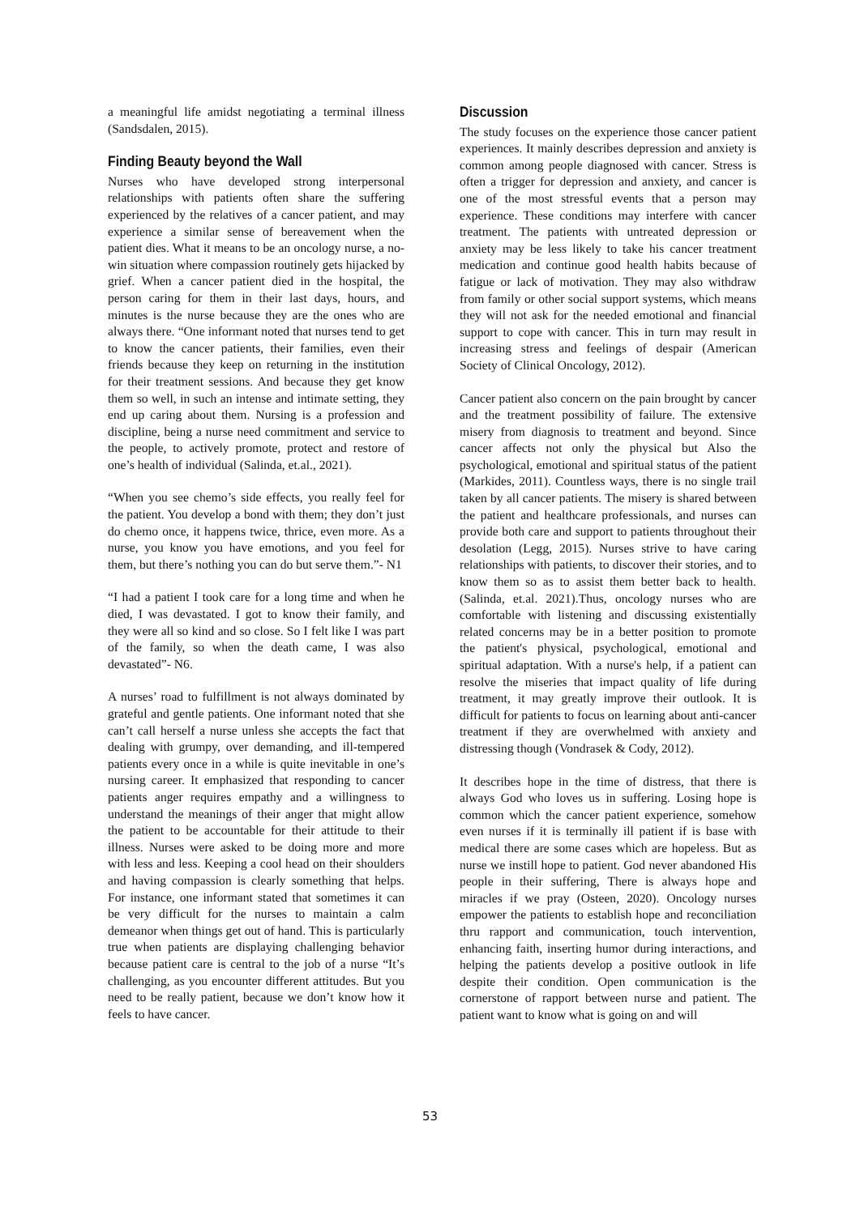a meaningful life amidst negotiating a terminal illness (Sandsdalen, 2015).
Finding Beauty beyond the Wall
Nurses who have developed strong interpersonal relationships with patients often share the suffering experienced by the relatives of a cancer patient, and may experience a similar sense of bereavement when the patient dies. What it means to be an oncology nurse, a no-win situation where compassion routinely gets hijacked by grief. When a cancer patient died in the hospital, the person caring for them in their last days, hours, and minutes is the nurse because they are the ones who are always there. “One informant noted that nurses tend to get to know the cancer patients, their families, even their friends because they keep on returning in the institution for their treatment sessions. And because they get know them so well, in such an intense and intimate setting, they end up caring about them. Nursing is a profession and discipline, being a nurse need commitment and service to the people, to actively promote, protect and restore of one’s health of individual (Salinda, et.al., 2021).
“When you see chemo’s side effects, you really feel for the patient. You develop a bond with them; they don’t just do chemo once, it happens twice, thrice, even more. As a nurse, you know you have emotions, and you feel for them, but there’s nothing you can do but serve them.”- N1
“I had a patient I took care for a long time and when he died, I was devastated. I got to know their family, and they were all so kind and so close. So I felt like I was part of the family, so when the death came, I was also devastated”- N6.
A nurses’ road to fulfillment is not always dominated by grateful and gentle patients. One informant noted that she can’t call herself a nurse unless she accepts the fact that dealing with grumpy, over demanding, and ill-tempered patients every once in a while is quite inevitable in one’s nursing career. It emphasized that responding to cancer patients anger requires empathy and a willingness to understand the meanings of their anger that might allow the patient to be accountable for their attitude to their illness. Nurses were asked to be doing more and more with less and less. Keeping a cool head on their shoulders and having compassion is clearly something that helps. For instance, one informant stated that sometimes it can be very difficult for the nurses to maintain a calm demeanor when things get out of hand. This is particularly true when patients are displaying challenging behavior because patient care is central to the job of a nurse “It’s challenging, as you encounter different attitudes. But you need to be really patient, because we don’t know how it feels to have cancer.
Discussion
The study focuses on the experience those cancer patient experiences. It mainly describes depression and anxiety is common among people diagnosed with cancer. Stress is often a trigger for depression and anxiety, and cancer is one of the most stressful events that a person may experience. These conditions may interfere with cancer treatment. The patients with untreated depression or anxiety may be less likely to take his cancer treatment medication and continue good health habits because of fatigue or lack of motivation. They may also withdraw from family or other social support systems, which means they will not ask for the needed emotional and financial support to cope with cancer. This in turn may result in increasing stress and feelings of despair (American Society of Clinical Oncology, 2012).
Cancer patient also concern on the pain brought by cancer and the treatment possibility of failure. The extensive misery from diagnosis to treatment and beyond. Since cancer affects not only the physical but Also the psychological, emotional and spiritual status of the patient (Markides, 2011). Countless ways, there is no single trail taken by all cancer patients. The misery is shared between the patient and healthcare professionals, and nurses can provide both care and support to patients throughout their desolation (Legg, 2015). Nurses strive to have caring relationships with patients, to discover their stories, and to know them so as to assist them better back to health. (Salinda, et.al. 2021).Thus, oncology nurses who are comfortable with listening and discussing existentially related concerns may be in a better position to promote the patient's physical, psychological, emotional and spiritual adaptation. With a nurse's help, if a patient can resolve the miseries that impact quality of life during treatment, it may greatly improve their outlook. It is difficult for patients to focus on learning about anti-cancer treatment if they are overwhelmed with anxiety and distressing though (Vondrasek & Cody, 2012).
It describes hope in the time of distress, that there is always God who loves us in suffering. Losing hope is common which the cancer patient experience, somehow even nurses if it is terminally ill patient if is base with medical there are some cases which are hopeless. But as nurse we instill hope to patient. God never abandoned His people in their suffering, There is always hope and miracles if we pray (Osteen, 2020). Oncology nurses empower the patients to establish hope and reconciliation thru rapport and communication, touch intervention, enhancing faith, inserting humor during interactions, and helping the patients develop a positive outlook in life despite their condition. Open communication is the cornerstone of rapport between nurse and patient. The patient want to know what is going on and will
53